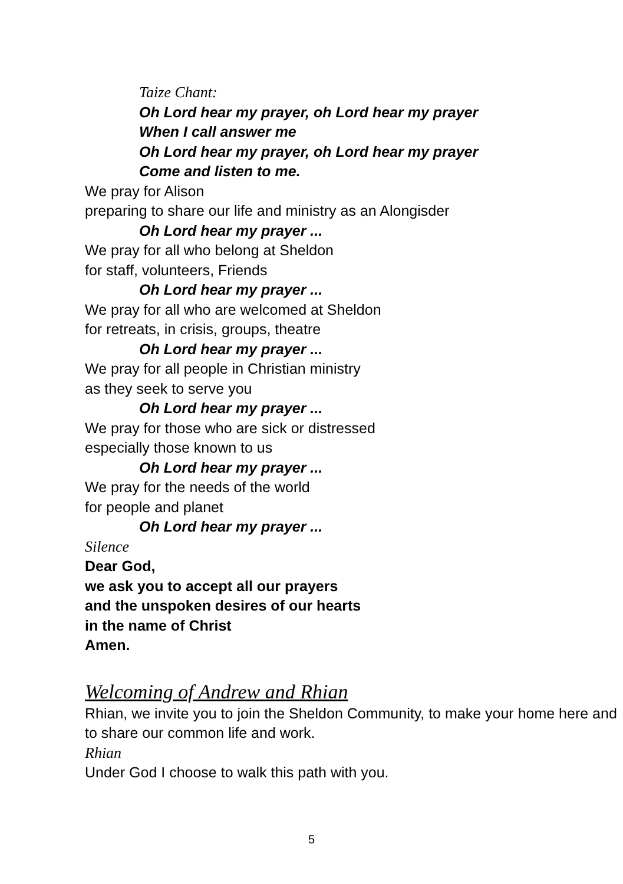Taize Chant:
Oh Lord hear my prayer, oh Lord hear my prayer
When I call answer me
Oh Lord hear my prayer, oh Lord hear my prayer
Come and listen to me.
We pray for Alison
preparing to share our life and ministry as an Alongisder
Oh Lord hear my prayer ...
We pray for all who belong at Sheldon
for staff, volunteers, Friends
Oh Lord hear my prayer ...
We pray for all who are welcomed at Sheldon
for retreats, in crisis, groups, theatre
Oh Lord hear my prayer ...
We pray for all people in Christian ministry
as they seek to serve you
Oh Lord hear my prayer ...
We pray for those who are sick or distressed
especially those known to us
Oh Lord hear my prayer ...
We pray for the needs of the world
for people and planet
Oh Lord hear my prayer ...
Silence
Dear God,
we ask you to accept all our prayers
and the unspoken desires of our hearts
in the name of Christ
Amen.
Welcoming of Andrew and Rhian
Rhian, we invite you to join the Sheldon Community, to make your home here and to share our common life and work.
Rhian
Under God I choose to walk this path with you.
5